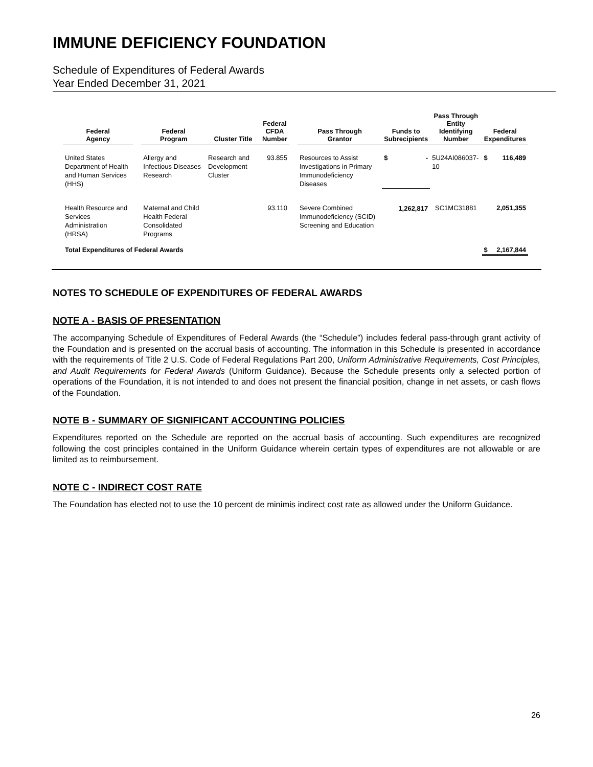IMMUNE DEFICIENCY FOUNDATION
Schedule of Expenditures of Federal Awards
Year Ended December 31, 2021
| Federal Agency | | Federal Program | Cluster Title | Federal CFDA Number | | Pass Through Grantor | Funds to Subrecipients | Pass Through Entity Identifying Number | Federal Expenditures |
| --- | --- | --- | --- | --- | --- | --- | --- | --- | --- |
| United States Department of Health and Human Services (HHS) | | Allergy and Infectious Diseases Research | Research and Development Cluster | 93.855 | | Resources to Assist Investigations in Primary Immunodeficiency Diseases | $ - | 5U24AI086037-10 | $ 116,489 |
| Health Resource and Services Administration (HRSA) | | Maternal and Child Health Federal Consolidated Programs | | 93.110 | | Severe Combined Immunodeficiency (SCID) Screening and Education | 1,262,817 | SC1MC31881 | 2,051,355 |
| Total Expenditures of Federal Awards | | | | | | | | | $ 2,167,844 |
NOTES TO SCHEDULE OF EXPENDITURES OF FEDERAL AWARDS
NOTE A - BASIS OF PRESENTATION
The accompanying Schedule of Expenditures of Federal Awards (the “Schedule”) includes federal pass-through grant activity of the Foundation and is presented on the accrual basis of accounting. The information in this Schedule is presented in accordance with the requirements of Title 2 U.S. Code of Federal Regulations Part 200, Uniform Administrative Requirements, Cost Principles, and Audit Requirements for Federal Awards (Uniform Guidance). Because the Schedule presents only a selected portion of operations of the Foundation, it is not intended to and does not present the financial position, change in net assets, or cash flows of the Foundation.
NOTE B - SUMMARY OF SIGNIFICANT ACCOUNTING POLICIES
Expenditures reported on the Schedule are reported on the accrual basis of accounting. Such expenditures are recognized following the cost principles contained in the Uniform Guidance wherein certain types of expenditures are not allowable or are limited as to reimbursement.
NOTE C - INDIRECT COST RATE
The Foundation has elected not to use the 10 percent de minimis indirect cost rate as allowed under the Uniform Guidance.
26